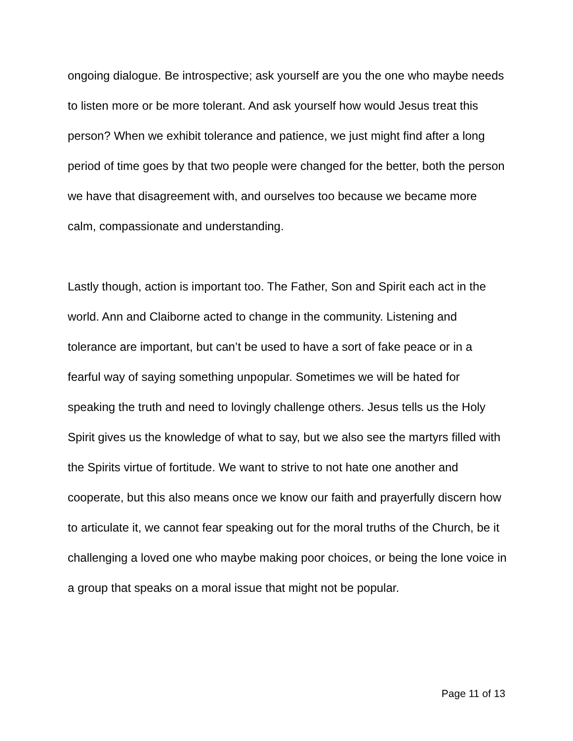ongoing dialogue. Be introspective; ask yourself are you the one who maybe needs to listen more or be more tolerant. And ask yourself how would Jesus treat this person? When we exhibit tolerance and patience, we just might find after a long period of time goes by that two people were changed for the better, both the person we have that disagreement with, and ourselves too because we became more calm, compassionate and understanding.
Lastly though, action is important too. The Father, Son and Spirit each act in the world. Ann and Claiborne acted to change in the community. Listening and tolerance are important, but can’t be used to have a sort of fake peace or in a fearful way of saying something unpopular. Sometimes we will be hated for speaking the truth and need to lovingly challenge others. Jesus tells us the Holy Spirit gives us the knowledge of what to say, but we also see the martyrs filled with the Spirits virtue of fortitude. We want to strive to not hate one another and cooperate, but this also means once we know our faith and prayerfully discern how to articulate it, we cannot fear speaking out for the moral truths of the Church, be it challenging a loved one who maybe making poor choices, or being the lone voice in a group that speaks on a moral issue that might not be popular.
Page 11 of 13